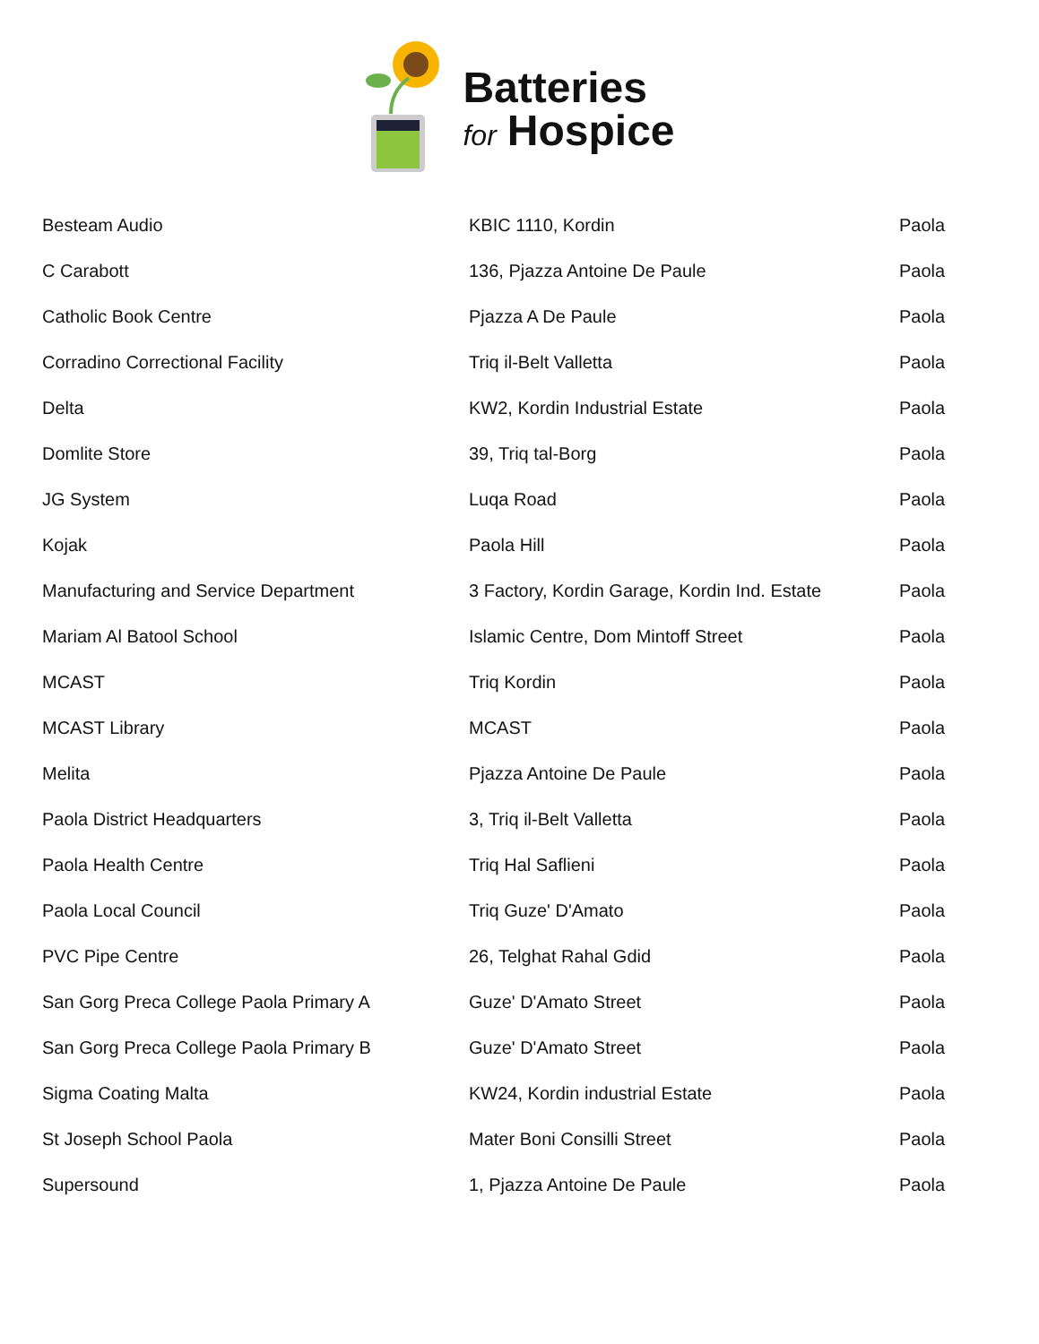Batteries
for Hospice
| Besteam Audio | KBIC 1110, Kordin | Paola |
| C Carabott | 136, Pjazza Antoine De Paule | Paola |
| Catholic Book Centre | Pjazza A De Paule | Paola |
| Corradino Correctional Facility | Triq il-Belt Valletta | Paola |
| Delta | KW2, Kordin Industrial Estate | Paola |
| Domlite Store | 39, Triq tal-Borg | Paola |
| JG System | Luqa Road | Paola |
| Kojak | Paola Hill | Paola |
| Manufacturing and Service Department | 3 Factory, Kordin Garage, Kordin Ind. Estate | Paola |
| Mariam Al Batool School | Islamic Centre, Dom Mintoff Street | Paola |
| MCAST | Triq Kordin | Paola |
| MCAST Library | MCAST | Paola |
| Melita | Pjazza Antoine De Paule | Paola |
| Paola District Headquarters | 3, Triq il-Belt Valletta | Paola |
| Paola Health Centre | Triq Hal Saflieni | Paola |
| Paola Local Council | Triq Guze' D'Amato | Paola |
| PVC Pipe Centre | 26, Telghat Rahal Gdid | Paola |
| San Gorg Preca College Paola Primary A | Guze' D'Amato Street | Paola |
| San Gorg Preca College Paola Primary B | Guze' D'Amato Street | Paola |
| Sigma Coating Malta | KW24, Kordin industrial Estate | Paola |
| St Joseph School Paola | Mater Boni Consilli Street | Paola |
| Supersound | 1, Pjazza Antoine De Paule | Paola |